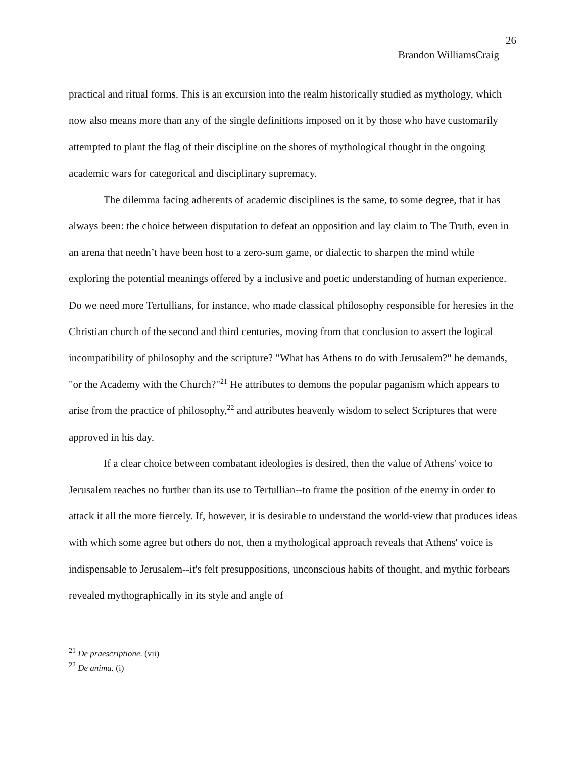26
Brandon WilliamsCraig
practical and ritual forms. This is an excursion into the realm historically studied as mythology, which now also means more than any of the single definitions imposed on it by those who have customarily attempted to plant the flag of their discipline on the shores of mythological thought in the ongoing academic wars for categorical and disciplinary supremacy.
The dilemma facing adherents of academic disciplines is the same, to some degree, that it has always been: the choice between disputation to defeat an opposition and lay claim to The Truth, even in an arena that needn’t have been host to a zero-sum game, or dialectic to sharpen the mind while exploring the potential meanings offered by a inclusive and poetic understanding of human experience. Do we need more Tertullians, for instance, who made classical philosophy responsible for heresies in the Christian church of the second and third centuries, moving from that conclusion to assert the logical incompatibility of philosophy and the scripture? "What has Athens to do with Jerusalem?" he demands, "or the Academy with the Church?"<sup>21</sup> He attributes to demons the popular paganism which appears to arise from the practice of philosophy,<sup>22</sup> and attributes heavenly wisdom to select Scriptures that were approved in his day.
If a clear choice between combatant ideologies is desired, then the value of Athens' voice to Jerusalem reaches no further than its use to Tertullian--to frame the position of the enemy in order to attack it all the more fiercely. If, however, it is desirable to understand the world-view that produces ideas with which some agree but others do not, then a mythological approach reveals that Athens' voice is indispensable to Jerusalem--it's felt presuppositions, unconscious habits of thought, and mythic forbears revealed mythographically in its style and angle of
<sup>21</sup> De praescriptione. (vii)
<sup>22</sup> De anima. (i)